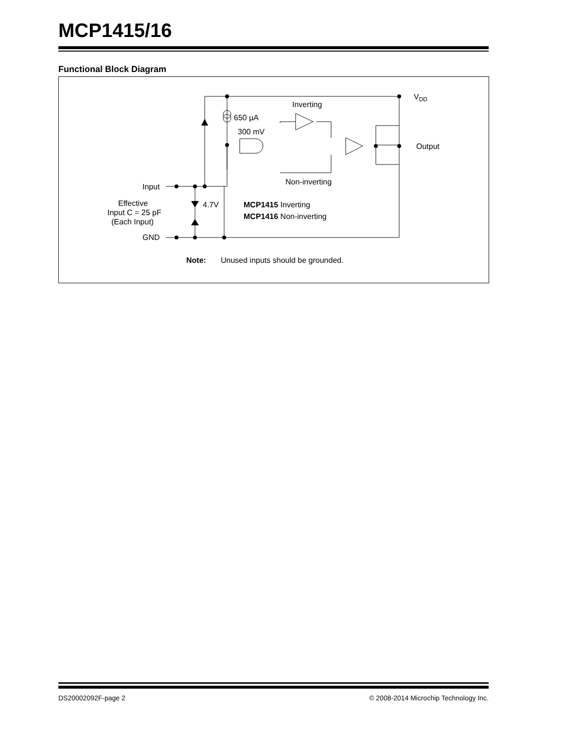MCP1415/16
Functional Block Diagram
Inverting
650 µA
300 mV
VDD
Output
Non-inverting
Input
Effective
Input C = 25 pF
(Each Input)
4.7V
MCP1415 Inverting
MCP1416 Non-inverting
GND
Note:
Unused inputs should be grounded.
DS20002092F-page 2 © 2008-2014 Microchip Technology Inc.